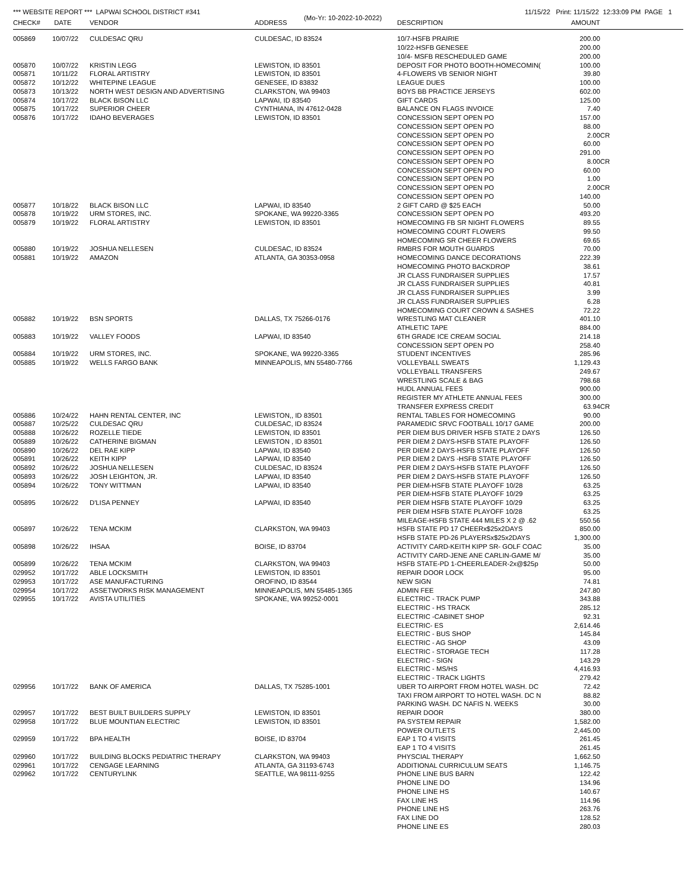*** WEBSITE REPORT *** LAPWAI SCHOOL DISTRICT #341 11/15/22 Print: 11/15/22 12:33:09 PM PAGE 1
(Mo-Yr: 10-2022-10-2022)
| CHECK# | DATE | VENDOR | ADDRESS | DESCRIPTION | AMOUNT | |
| --- | --- | --- | --- | --- | --- | --- |
| 005869 | 10/07/22 | CULDESAC QRU | CULDESAC, ID 83524 | 10/7-HSFB PRAIRIE | 200.00 | |
| | | | | 10/22-HSFB GENESEE | 200.00 | |
| | | | | 10/4- MSFB RESCHEDULED GAME | 200.00 | |
| 005870 | 10/07/22 | KRISTIN LEGG | LEWISTON, ID 83501 | DEPOSIT FOR PHOTO BOOTH-HOMECOMIN( | 100.00 | |
| 005871 | 10/11/22 | FLORAL ARTISTRY | LEWISTON, ID 83501 | 4-FLOWERS VB SENIOR NIGHT | 39.80 | |
| 005872 | 10/12/22 | WHITEPINE LEAGUE | GENESEE, ID 83832 | LEAGUE DUES | 100.00 | |
| 005873 | 10/13/22 | NORTH WEST DESIGN AND ADVERTISING | CLARKSTON, WA 99403 | BOYS BB PRACTICE JERSEYS | 602.00 | |
| 005874 | 10/17/22 | BLACK BISON LLC | LAPWAI, ID 83540 | GIFT CARDS | 125.00 | |
| 005875 | 10/17/22 | SUPERIOR CHEER | CYNTHIANA, IN 47612-0428 | BALANCE ON FLAGS INVOICE | 7.40 | |
| 005876 | 10/17/22 | IDAHO BEVERAGES | LEWISTON, ID 83501 | CONCESSION SEPT OPEN PO | 157.00 | |
| | | | | CONCESSION SEPT OPEN PO | 88.00 | |
| | | | | CONCESSION SEPT OPEN PO | 2.00 | CR |
| | | | | CONCESSION SEPT OPEN PO | 60.00 | |
| | | | | CONCESSION SEPT OPEN PO | 291.00 | |
| | | | | CONCESSION SEPT OPEN PO | 8.00 | CR |
| | | | | CONCESSION SEPT OPEN PO | 60.00 | |
| | | | | CONCESSION SEPT OPEN PO | 1.00 | |
| | | | | CONCESSION SEPT OPEN PO | 2.00 | CR |
| | | | | CONCESSION SEPT OPEN PO | 140.00 | |
| 005877 | 10/18/22 | BLACK BISON LLC | LAPWAI, ID 83540 | 2 GIFT CARD @ $25 EACH | 50.00 | |
| 005878 | 10/19/22 | URM STORES, INC. | SPOKANE, WA 99220-3365 | CONCESSION SEPT OPEN PO | 493.20 | |
| 005879 | 10/19/22 | FLORAL ARTISTRY | LEWISTON, ID 83501 | HOMECOMING FB SR NIGHT FLOWERS | 89.55 | |
| | | | | HOMECOMING COURT FLOWERS | 99.50 | |
| | | | | HOMECOMING SR CHEER FLOWERS | 69.65 | |
| 005880 | 10/19/22 | JOSHUA NELLESEN | CULDESAC, ID 83524 | RMBRS FOR MOUTH GUARDS | 70.00 | |
| 005881 | 10/19/22 | AMAZON | ATLANTA, GA 30353-0958 | HOMECOMING DANCE DECORATIONS | 222.39 | |
| | | | | HOMECOMING PHOTO BACKDROP | 38.61 | |
| | | | | JR CLASS FUNDRAISER SUPPLIES | 17.57 | |
| | | | | JR CLASS FUNDRAISER SUPPLIES | 40.81 | |
| | | | | JR CLASS FUNDRAISER SUPPLIES | 3.99 | |
| | | | | JR CLASS FUNDRAISER SUPPLIES | 6.28 | |
| | | | | HOMECOMING COURT CROWN & SASHES | 72.22 | |
| 005882 | 10/19/22 | BSN SPORTS | DALLAS, TX 75266-0176 | WRESTLING MAT CLEANER | 401.10 | |
| | | | | ATHLETIC TAPE | 884.00 | |
| 005883 | 10/19/22 | VALLEY FOODS | LAPWAI, ID 83540 | 6TH GRADE ICE CREAM SOCIAL | 214.18 | |
| | | | | CONCESSION SEPT OPEN PO | 258.40 | |
| 005884 | 10/19/22 | URM STORES, INC. | SPOKANE, WA 99220-3365 | STUDENT INCENTIVES | 285.96 | |
| 005885 | 10/19/22 | WELLS FARGO BANK | MINNEAPOLIS, MN 55480-7766 | VOLLEYBALL SWEATS | 1,129.43 | |
| | | | | VOLLEYBALL TRANSFERS | 249.67 | |
| | | | | WRESTLING SCALE & BAG | 798.68 | |
| | | | | HUDL ANNUAL FEES | 900.00 | |
| | | | | REGISTER MY ATHLETE ANNUAL FEES | 300.00 | |
| | | | | TRANSFER EXPRESS CREDIT | 63.94 | CR |
| 005886 | 10/24/22 | HAHN RENTAL CENTER, INC | LEWISTON,, ID 83501 | RENTAL TABLES FOR HOMECOMING | 90.00 | |
| 005887 | 10/25/22 | CULDESAC QRU | CULDESAC, ID 83524 | PARAMEDIC SRVC FOOTBALL 10/17 GAME | 200.00 | |
| 005888 | 10/26/22 | ROZELLE TIEDE | LEWISTON, ID 83501 | PER DIEM BUS DRIVER HSFB STATE 2 DAYS | 126.50 | |
| 005889 | 10/26/22 | CATHERINE BIGMAN | LEWISTON , ID 83501 | PER DIEM 2 DAYS-HSFB STATE PLAYOFF | 126.50 | |
| 005890 | 10/26/22 | DEL RAE KIPP | LAPWAI, ID 83540 | PER DIEM 2 DAYS-HSFB STATE PLAYOFF | 126.50 | |
| 005891 | 10/26/22 | KEITH KIPP | LAPWAI, ID 83540 | PER DIEM 2 DAYS -HSFB STATE PLAYOFF | 126.50 | |
| 005892 | 10/26/22 | JOSHUA NELLESEN | CULDESAC, ID 83524 | PER DIEM 2 DAYS-HSFB STATE PLAYOFF | 126.50 | |
| 005893 | 10/26/22 | JOSH LEIGHTON, JR. | LAPWAI, ID 83540 | PER DIEM 2 DAYS-HSFB STATE PLAYOFF | 126.50 | |
| 005894 | 10/26/22 | TONY WITTMAN | LAPWAI, ID 83540 | PER DIEM-HSFB STATE PLAYOFF 10/28 | 63.25 | |
| | | | | PER DIEM-HSFB STATE PLAYOFF 10/29 | 63.25 | |
| 005895 | 10/26/22 | D'LISA PENNEY | LAPWAI, ID 83540 | PER DIEM HSFB STATE PLAYOFF 10/29 | 63.25 | |
| | | | | PER DIEM HSFB STATE PLAYOFF 10/28 | 63.25 | |
| | | | | MILEAGE-HSFB STATE 444 MILES X 2 @ .62 | 550.56 | |
| 005897 | 10/26/22 | TENA MCKIM | CLARKSTON, WA 99403 | HSFB STATE PD 17 CHEERx$25x2DAYS | 850.00 | |
| | | | | HSFB STATE PD-26 PLAYERSx$25x2DAYS | 1,300.00 | |
| 005898 | 10/26/22 | IHSAA | BOISE, ID 83704 | ACTIVITY CARD-KEITH KIPP SR- GOLF COAC | 35.00 | |
| | | | | ACTIVITY CARD-JENE ANE CARLIN-GAME M/ | 35.00 | |
| 005899 | 10/26/22 | TENA MCKIM | CLARKSTON, WA 99403 | HSFB STATE-PD 1-CHEERLEADER-2x@$25p | 50.00 | |
| 029952 | 10/17/22 | ABLE LOCKSMITH | LEWISTON, ID 83501 | REPAIR DOOR LOCK | 95.00 | |
| 029953 | 10/17/22 | ASE MANUFACTURING | OROFINO, ID 83544 | NEW SIGN | 74.81 | |
| 029954 | 10/17/22 | ASSETWORKS RISK MANAGEMENT | MINNEAPOLIS, MN 55485-1365 | ADMIN FEE | 247.80 | |
| 029955 | 10/17/22 | AVISTA UTILITIES | SPOKANE, WA 99252-0001 | ELECTRIC - TRACK PUMP | 343.88 | |
| | | | | ELECTRIC - HS TRACK | 285.12 | |
| | | | | ELECTRIC -CABINET SHOP | 92.31 | |
| | | | | ELECTRIC- ES | 2,614.46 | |
| | | | | ELECTRIC - BUS SHOP | 145.84 | |
| | | | | ELECTRIC - AG SHOP | 43.09 | |
| | | | | ELECTRIC - STORAGE TECH | 117.28 | |
| | | | | ELECTRIC - SIGN | 143.29 | |
| | | | | ELECTRIC - MS/HS | 4,416.93 | |
| | | | | ELECTRIC - TRACK LIGHTS | 279.42 | |
| 029956 | 10/17/22 | BANK OF AMERICA | DALLAS, TX 75285-1001 | UBER TO AIRPORT FROM HOTEL WASH. DC | 72.42 | |
| | | | | TAXI FROM AIRPORT TO HOTEL WASH. DC N | 88.82 | |
| | | | | PARKING WASH. DC NAFIS N. WEEKS | 30.00 | |
| 029957 | 10/17/22 | BEST BUILT BUILDERS SUPPLY | LEWISTON, ID 83501 | REPAIR DOOR | 380.00 | |
| 029958 | 10/17/22 | BLUE MOUNTIAN ELECTRIC | LEWISTON, ID 83501 | PA SYSTEM REPAIR | 1,582.00 | |
| | | | | POWER OUTLETS | 2,445.00 | |
| 029959 | 10/17/22 | BPA HEALTH | BOISE, ID 83704 | EAP 1 TO 4 VISITS | 261.45 | |
| | | | | EAP 1 TO 4 VISITS | 261.45 | |
| 029960 | 10/17/22 | BUILDING BLOCKS PEDIATRIC THERAPY | CLARKSTON, WA 99403 | PHYSCIAL THERAPY | 1,662.50 | |
| 029961 | 10/17/22 | CENGAGE LEARNING | ATLANTA, GA 31193-6743 | ADDITIONAL CURRICULUM SEATS | 1,146.75 | |
| 029962 | 10/17/22 | CENTURYLINK | SEATTLE, WA 98111-9255 | PHONE LINE BUS BARN | 122.42 | |
| | | | | PHONE LINE DO | 134.96 | |
| | | | | PHONE LINE HS | 140.67 | |
| | | | | FAX LINE HS | 114.96 | |
| | | | | PHONE LINE HS | 263.76 | |
| | | | | FAX LINE DO | 128.52 | |
| | | | | PHONE LINE ES | 280.03 | |